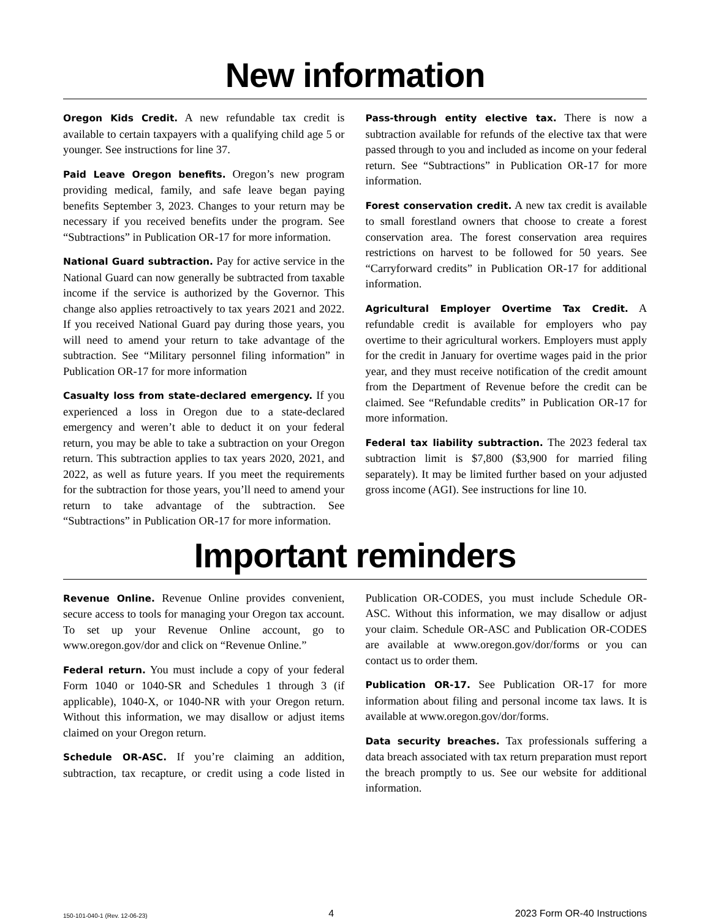New information
Oregon Kids Credit. A new refundable tax credit is available to certain taxpayers with a qualifying child age 5 or younger. See instructions for line 37.
Paid Leave Oregon benefits. Oregon’s new program providing medical, family, and safe leave began paying benefits September 3, 2023. Changes to your return may be necessary if you received benefits under the program. See “Subtractions” in Publication OR-17 for more information.
National Guard subtraction. Pay for active service in the National Guard can now generally be subtracted from taxable income if the service is authorized by the Governor. This change also applies retroactively to tax years 2021 and 2022. If you received National Guard pay during those years, you will need to amend your return to take advantage of the subtraction. See “Military personnel filing information” in Publication OR-17 for more information
Casualty loss from state-declared emergency. If you experienced a loss in Oregon due to a state-declared emergency and weren’t able to deduct it on your federal return, you may be able to take a subtraction on your Oregon return. This subtraction applies to tax years 2020, 2021, and 2022, as well as future years. If you meet the requirements for the subtraction for those years, you’ll need to amend your return to take advantage of the subtraction. See “Subtractions” in Publication OR-17 for more information.
Pass-through entity elective tax. There is now a subtraction available for refunds of the elective tax that were passed through to you and included as income on your federal return. See “Subtractions” in Publication OR-17 for more information.
Forest conservation credit. A new tax credit is available to small forestland owners that choose to create a forest conservation area. The forest conservation area requires restrictions on harvest to be followed for 50 years. See “Carryforward credits” in Publication OR-17 for additional information.
Agricultural Employer Overtime Tax Credit. A refundable credit is available for employers who pay overtime to their agricultural workers. Employers must apply for the credit in January for overtime wages paid in the prior year, and they must receive notification of the credit amount from the Department of Revenue before the credit can be claimed. See “Refundable credits” in Publication OR-17 for more information.
Federal tax liability subtraction. The 2023 federal tax subtraction limit is $7,800 ($3,900 for married filing separately). It may be limited further based on your adjusted gross income (AGI). See instructions for line 10.
Important reminders
Revenue Online. Revenue Online provides convenient, secure access to tools for managing your Oregon tax account. To set up your Revenue Online account, go to www.oregon.gov/dor and click on “Revenue Online.”
Federal return. You must include a copy of your federal Form 1040 or 1040-SR and Schedules 1 through 3 (if applicable), 1040-X, or 1040-NR with your Oregon return. Without this information, we may disallow or adjust items claimed on your Oregon return.
Schedule OR-ASC. If you’re claiming an addition, subtraction, tax recapture, or credit using a code listed in Publication OR-CODES, you must include Schedule OR-ASC. Without this information, we may disallow or adjust your claim. Schedule OR-ASC and Publication OR-CODES are available at www.oregon.gov/dor/forms or you can contact us to order them.
Publication OR-17. See Publication OR-17 for more information about filing and personal income tax laws. It is available at www.oregon.gov/dor/forms.
Data security breaches. Tax professionals suffering a data breach associated with tax return preparation must report the breach promptly to us. See our website for additional information.
150-101-040-1 (Rev. 12-06-23) 4 2023 Form OR-40 Instructions